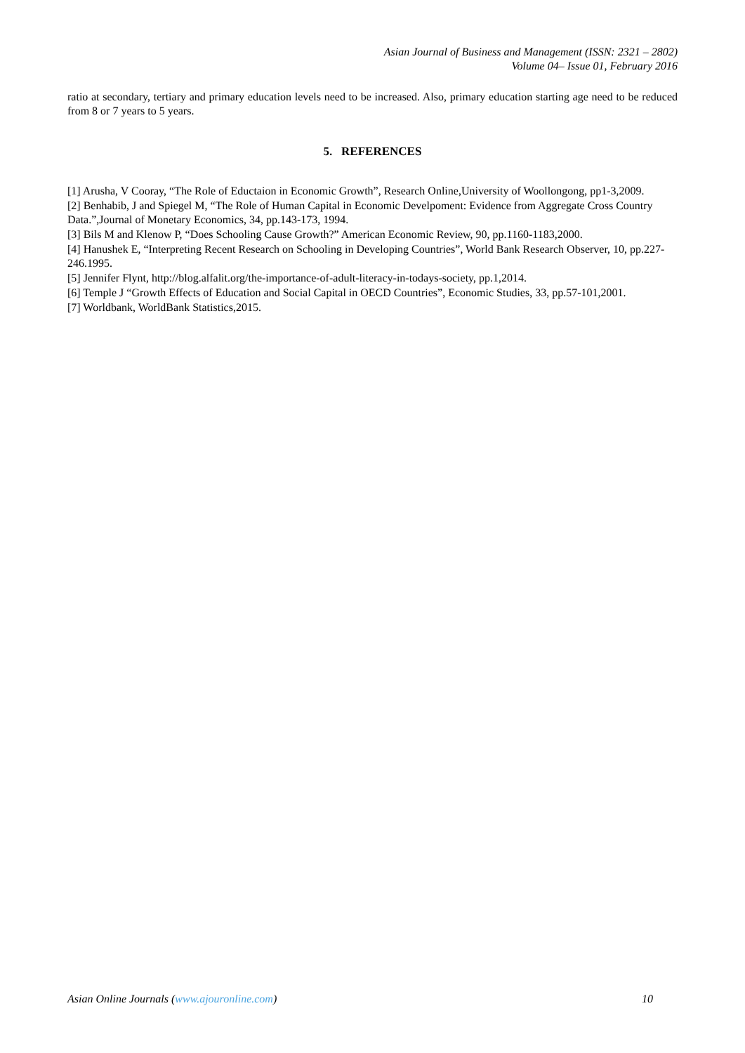Asian Journal of Business and Management (ISSN: 2321 – 2802)
Volume 04– Issue 01, February 2016
ratio at secondary, tertiary and primary education levels need to be increased. Also, primary education starting age need to be reduced from 8 or 7 years to 5 years.
5. REFERENCES
[1] Arusha, V Cooray, “The Role of Eductaion in Economic Growth”, Research Online,University of Woollongong, pp1-3,2009.
[2] Benhabib, J and Spiegel M, “The Role of Human Capital in Economic Develpoment: Evidence from Aggregate Cross Country Data.”,Journal of Monetary Economics, 34, pp.143-173, 1994.
[3] Bils M and Klenow P, “Does Schooling Cause Growth?” American Economic Review, 90, pp.1160-1183,2000.
[4] Hanushek E, “Interpreting Recent Research on Schooling in Developing Countries”, World Bank Research Observer, 10, pp.227-246.1995.
[5] Jennifer Flynt, http://blog.alfalit.org/the-importance-of-adult-literacy-in-todays-society, pp.1,2014.
[6] Temple J “Growth Effects of Education and Social Capital in OECD Countries”, Economic Studies, 33, pp.57-101,2001.
[7] Worldbank, WorldBank Statistics,2015.
Asian Online Journals (www.ajouronline.com)
10